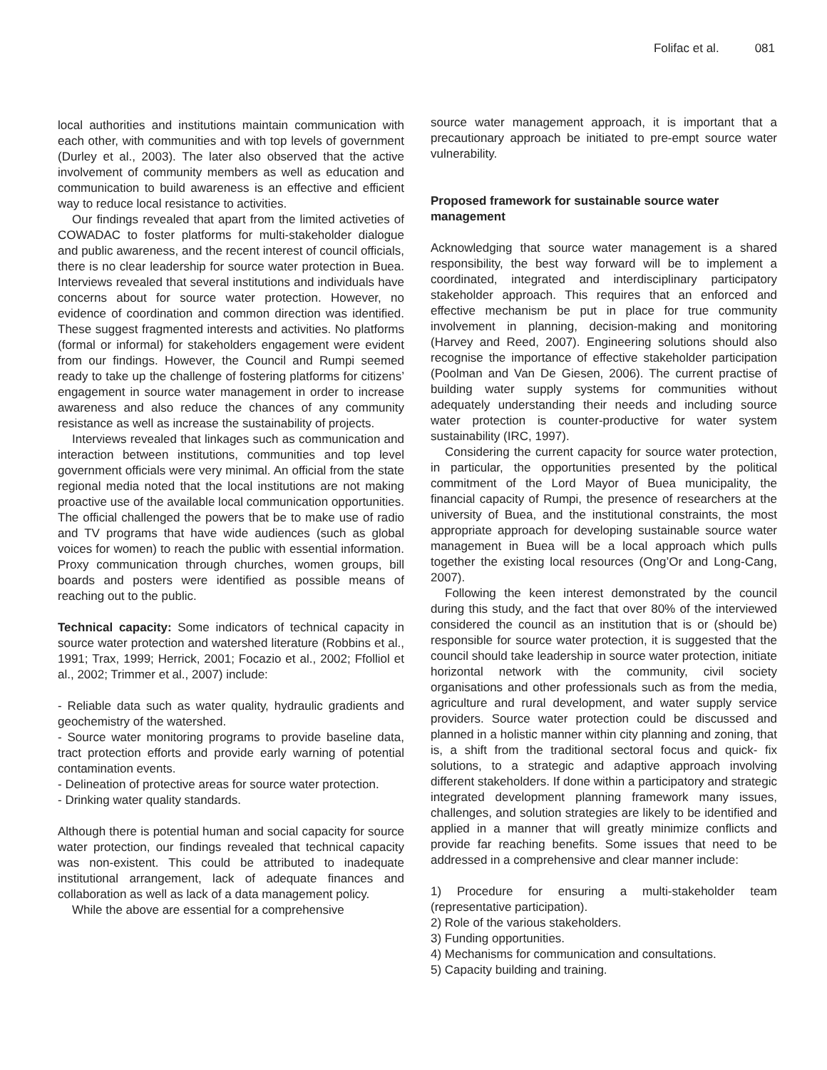Folifac et al. 081
local authorities and institutions maintain communication with each other, with communities and with top levels of government (Durley et al., 2003). The later also observed that the active involvement of community members as well as education and communication to build awareness is an effective and efficient way to reduce local resistance to activities.
Our findings revealed that apart from the limited activeties of COWADAC to foster platforms for multi-stakeholder dialogue and public awareness, and the recent interest of council officials, there is no clear leadership for source water protection in Buea. Interviews revealed that several institutions and individuals have concerns about for source water protection. However, no evidence of coordination and common direction was identified. These suggest fragmented interests and activities. No platforms (formal or informal) for stakeholders engagement were evident from our findings. However, the Council and Rumpi seemed ready to take up the challenge of fostering platforms for citizens’ engagement in source water management in order to increase awareness and also reduce the chances of any community resistance as well as increase the sustainability of projects.
Interviews revealed that linkages such as communication and interaction between institutions, communities and top level government officials were very minimal. An official from the state regional media noted that the local institutions are not making proactive use of the available local communication opportunities. The official challenged the powers that be to make use of radio and TV programs that have wide audiences (such as global voices for women) to reach the public with essential information. Proxy communication through churches, women groups, bill boards and posters were identified as possible means of reaching out to the public.
Technical capacity: Some indicators of technical capacity in source water protection and watershed literature (Robbins et al., 1991; Trax, 1999; Herrick, 2001; Focazio et al., 2002; Ffolliol et al., 2002; Trimmer et al., 2007) include:
- Reliable data such as water quality, hydraulic gradients and geochemistry of the watershed.
- Source water monitoring programs to provide baseline data, tract protection efforts and provide early warning of potential contamination events.
- Delineation of protective areas for source water protection.
- Drinking water quality standards.
Although there is potential human and social capacity for source water protection, our findings revealed that technical capacity was non-existent. This could be attributed to inadequate institutional arrangement, lack of adequate finances and collaboration as well as lack of a data management policy.
While the above are essential for a comprehensive
source water management approach, it is important that a precautionary approach be initiated to pre-empt source water vulnerability.
Proposed framework for sustainable source water management
Acknowledging that source water management is a shared responsibility, the best way forward will be to implement a coordinated, integrated and interdisciplinary participatory stakeholder approach. This requires that an enforced and effective mechanism be put in place for true community involvement in planning, decision-making and monitoring (Harvey and Reed, 2007). Engineering solutions should also recognise the importance of effective stakeholder participation (Poolman and Van De Giesen, 2006). The current practise of building water supply systems for communities without adequately understanding their needs and including source water protection is counter-productive for water system sustainability (IRC, 1997).
Considering the current capacity for source water protection, in particular, the opportunities presented by the political commitment of the Lord Mayor of Buea municipality, the financial capacity of Rumpi, the presence of researchers at the university of Buea, and the institutional constraints, the most appropriate approach for developing sustainable source water management in Buea will be a local approach which pulls together the existing local resources (Ong’Or and Long-Cang, 2007).
Following the keen interest demonstrated by the council during this study, and the fact that over 80% of the interviewed considered the council as an institution that is or (should be) responsible for source water protection, it is suggested that the council should take leadership in source water protection, initiate horizontal network with the community, civil society organisations and other professionals such as from the media, agriculture and rural development, and water supply service providers. Source water protection could be discussed and planned in a holistic manner within city planning and zoning, that is, a shift from the traditional sectoral focus and quick- fix solutions, to a strategic and adaptive approach involving different stakeholders. If done within a participatory and strategic integrated development planning framework many issues, challenges, and solution strategies are likely to be identified and applied in a manner that will greatly minimize conflicts and provide far reaching benefits. Some issues that need to be addressed in a comprehensive and clear manner include:
1) Procedure for ensuring a multi-stakeholder team (representative participation).
2) Role of the various stakeholders.
3) Funding opportunities.
4) Mechanisms for communication and consultations.
5) Capacity building and training.